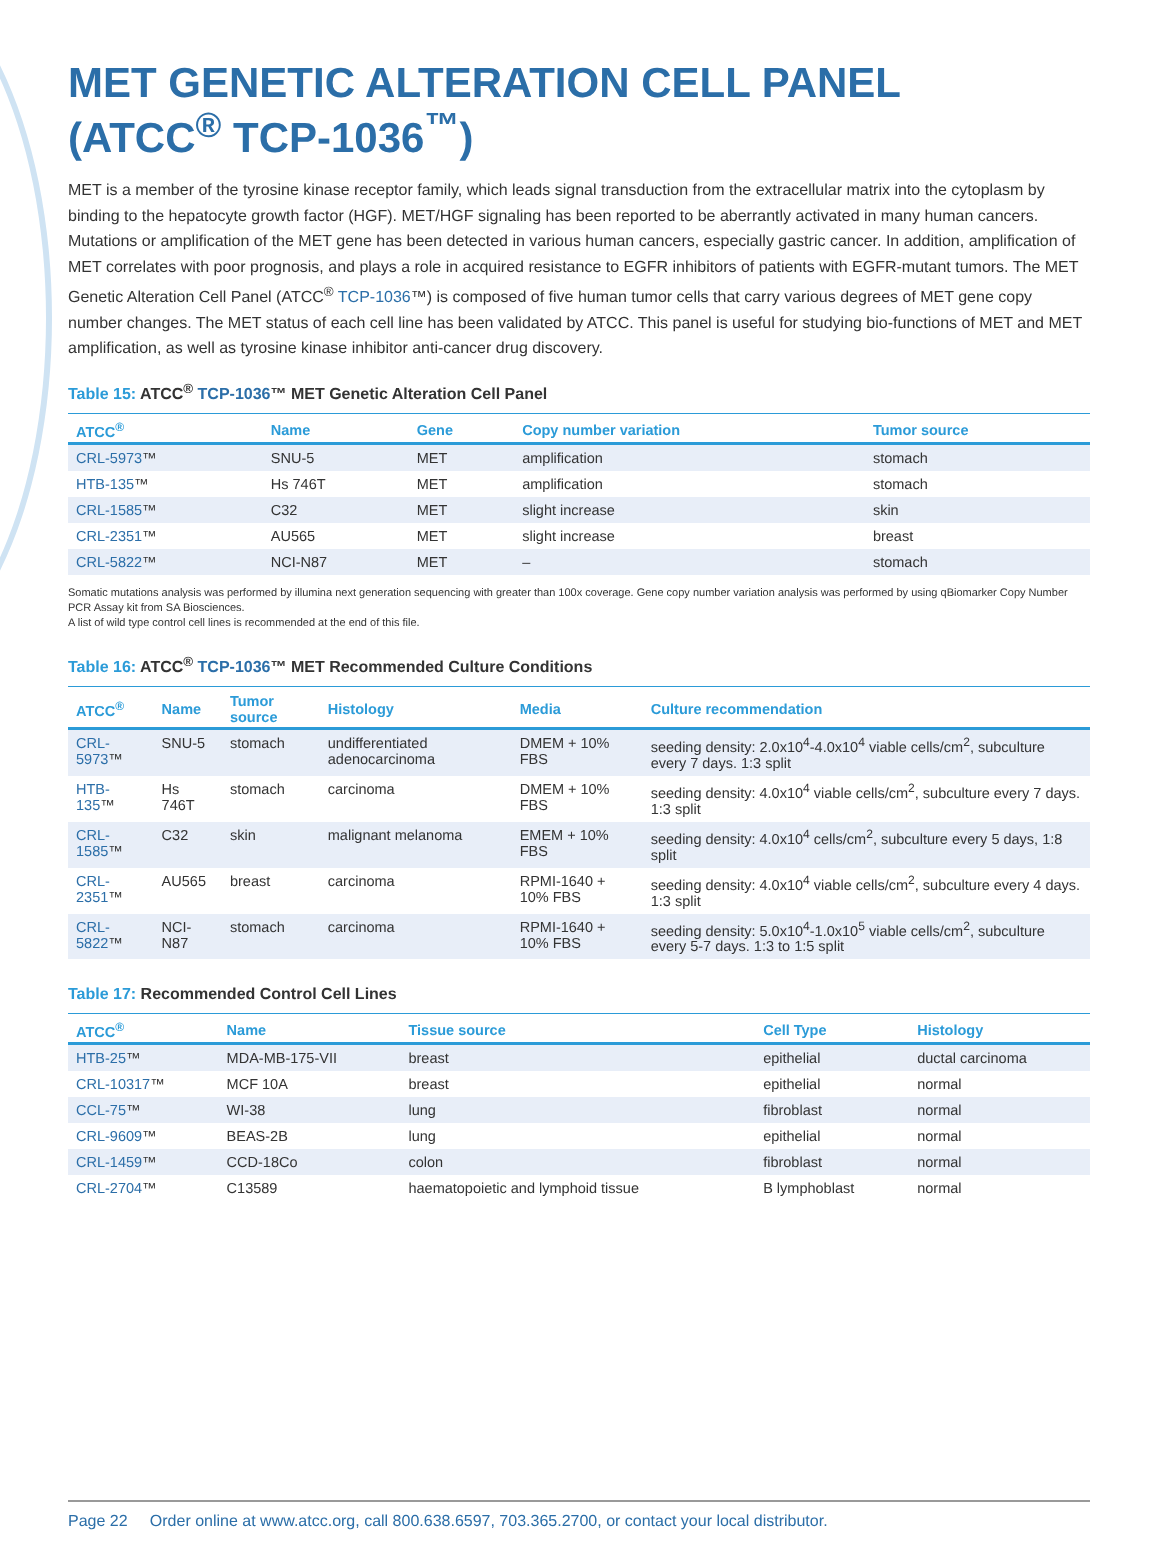MET GENETIC ALTERATION CELL PANEL
(ATCC<sup>®</sup> TCP-1036<sup>™</sup>)
MET is a member of the tyrosine kinase receptor family, which leads signal transduction from the extracellular matrix into the cytoplasm by binding to the hepatocyte growth factor (HGF). MET/HGF signaling has been reported to be aberrantly activated in many human cancers. Mutations or amplification of the MET gene has been detected in various human cancers, especially gastric cancer. In addition, amplification of MET correlates with poor prognosis, and plays a role in acquired resistance to EGFR inhibitors of patients with EGFR-mutant tumors. The MET Genetic Alteration Cell Panel (ATCC<sup>®</sup> TCP-1036™) is composed of five human tumor cells that carry various degrees of MET gene copy number changes. The MET status of each cell line has been validated by ATCC. This panel is useful for studying bio-functions of MET and MET amplification, as well as tyrosine kinase inhibitor anti-cancer drug discovery.
Table 15: ATCC<sup>®</sup> TCP-1036™ MET Genetic Alteration Cell Panel
| ATCC<sup>®</sup> | Name | Gene | Copy number variation | Tumor source |
| --- | --- | --- | --- | --- |
| CRL-5973 ™ | SNU-5 | MET | amplification | stomach |
| HTB-135 ™ | Hs 746T | MET | amplification | stomach |
| CRL-1585 ™ | C32 | MET | slight increase | skin |
| CRL-2351 ™ | AU565 | MET | slight increase | breast |
| CRL-5822 ™ | NCI-N87 | MET | – | stomach |
Somatic mutations analysis was performed by illumina next generation sequencing with greater than 100x coverage. Gene copy number variation analysis was performed by using qBiomarker Copy Number PCR Assay kit from SA Biosciences.
A list of wild type control cell lines is recommended at the end of this file.
Table 16: ATCC<sup>®</sup> TCP-1036™ MET Recommended Culture Conditions
| ATCC<sup>®</sup> | Name | Tumor source | Histology | Media | Culture recommendation |
| --- | --- | --- | --- | --- | --- |
| CRL-5973 ™ | SNU-5 | stomach | undifferentiated adenocarcinoma | DMEM + 10% FBS | seeding density: 2.0x10<sup>4</sup>-4.0x10<sup>4</sup> viable cells/cm<sup>2</sup>, subculture every 7 days. 1:3 split |
| HTB-135 ™ | Hs 746T | stomach | carcinoma | DMEM + 10% FBS | seeding density: 4.0x10<sup>4</sup> viable cells/cm<sup>2</sup>, subculture every 7 days. 1:3 split |
| CRL-1585 ™ | C32 | skin | malignant melanoma | EMEM + 10% FBS | seeding density: 4.0x10<sup>4</sup> cells/cm<sup>2</sup>, subculture every 5 days, 1:8 split |
| CRL-2351 ™ | AU565 | breast | carcinoma | RPMI-1640 + 10% FBS | seeding density: 4.0x10<sup>4</sup> viable cells/cm<sup>2</sup>, subculture every 4 days. 1:3 split |
| CRL-5822 ™ | NCI-N87 | stomach | carcinoma | RPMI-1640 + 10% FBS | seeding density: 5.0x10<sup>4</sup>-1.0x10<sup>5</sup> viable cells/cm<sup>2</sup>, subculture every 5-7 days. 1:3 to 1:5 split |
Table 17: Recommended Control Cell Lines
| ATCC<sup>®</sup> | Name | Tissue source | Cell Type | Histology |
| --- | --- | --- | --- | --- |
| HTB-25 ™ | MDA-MB-175-VII | breast | epithelial | ductal carcinoma |
| CRL-10317 ™ | MCF 10A | breast | epithelial | normal |
| CCL-75 ™ | WI-38 | lung | fibroblast | normal |
| CRL-9609 ™ | BEAS-2B | lung | epithelial | normal |
| CRL-1459 ™ | CCD-18Co | colon | fibroblast | normal |
| CRL-2704 ™ | C13589 | haematopoietic and lymphoid tissue | B lymphoblast | normal |
Page 22 Order online at www.atcc.org, call 800.638.6597, 703.365.2700, or contact your local distributor.